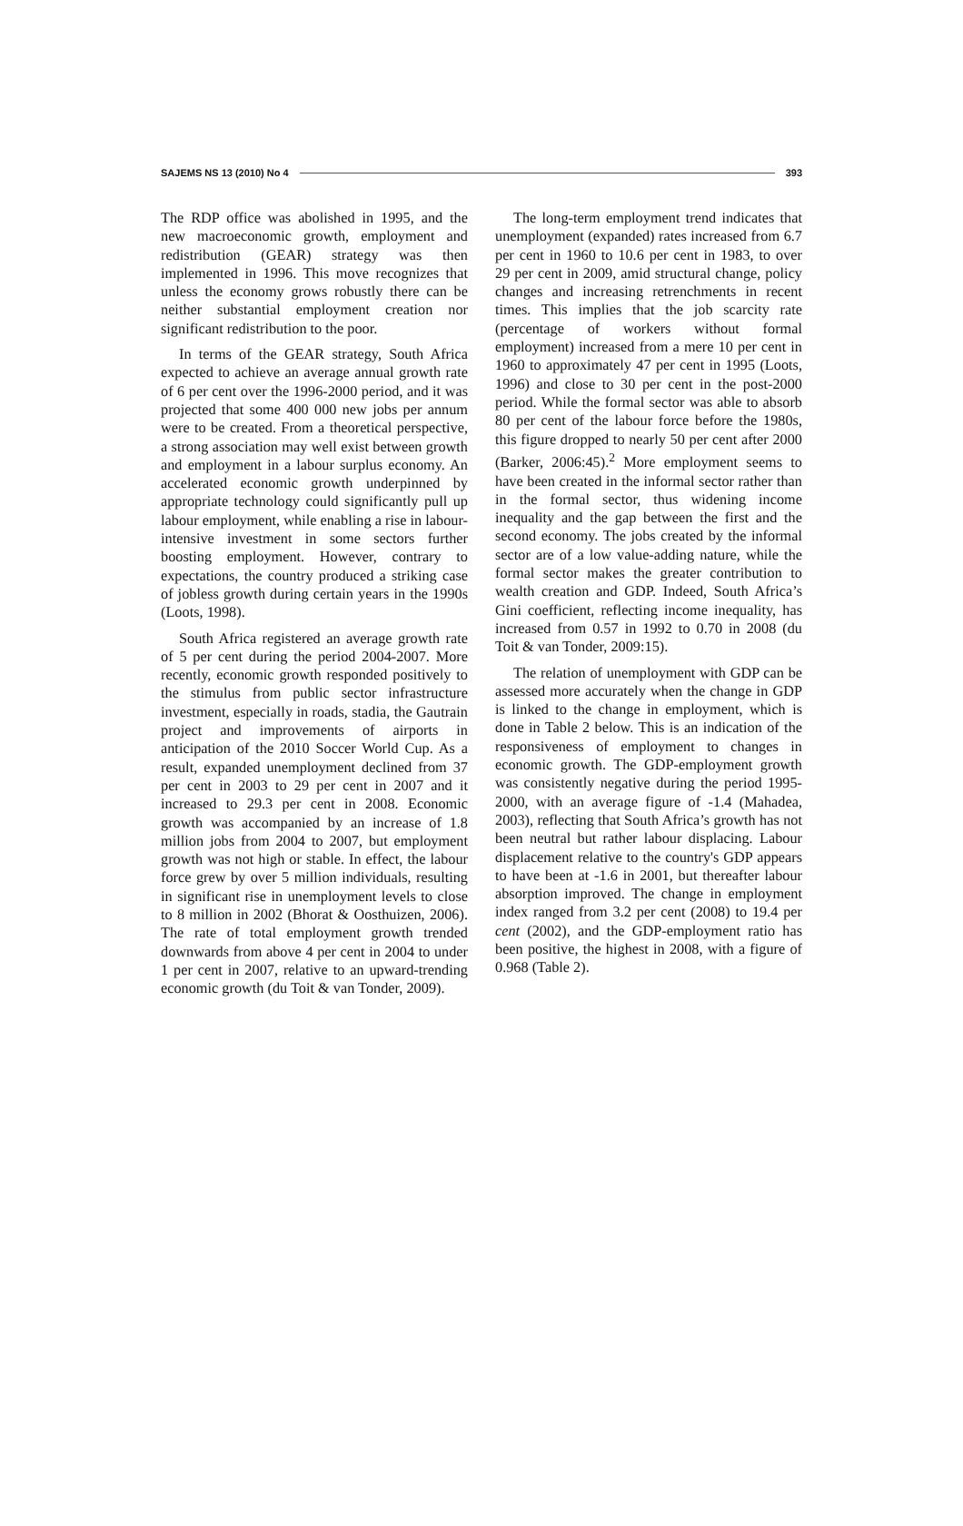SAJEMS NS 13 (2010) No 4 393
The RDP office was abolished in 1995, and the new macroeconomic growth, employment and redistribution (GEAR) strategy was then implemented in 1996. This move recognizes that unless the economy grows robustly there can be neither substantial employment creation nor significant redistribution to the poor.
In terms of the GEAR strategy, South Africa expected to achieve an average annual growth rate of 6 per cent over the 1996-2000 period, and it was projected that some 400 000 new jobs per annum were to be created. From a theoretical perspective, a strong association may well exist between growth and employment in a labour surplus economy. An accelerated economic growth underpinned by appropriate technology could significantly pull up labour employment, while enabling a rise in labour-intensive investment in some sectors further boosting employment. However, contrary to expectations, the country produced a striking case of jobless growth during certain years in the 1990s (Loots, 1998).
South Africa registered an average growth rate of 5 per cent during the period 2004-2007. More recently, economic growth responded positively to the stimulus from public sector infrastructure investment, especially in roads, stadia, the Gautrain project and improvements of airports in anticipation of the 2010 Soccer World Cup. As a result, expanded unemployment declined from 37 per cent in 2003 to 29 per cent in 2007 and it increased to 29.3 per cent in 2008. Economic growth was accompanied by an increase of 1.8 million jobs from 2004 to 2007, but employment growth was not high or stable. In effect, the labour force grew by over 5 million individuals, resulting in significant rise in unemployment levels to close to 8 million in 2002 (Bhorat & Oosthuizen, 2006). The rate of total employment growth trended downwards from above 4 per cent in 2004 to under 1 per cent in 2007, relative to an upward-trending economic growth (du Toit & van Tonder, 2009).
The long-term employment trend indicates that unemployment (expanded) rates increased from 6.7 per cent in 1960 to 10.6 per cent in 1983, to over 29 per cent in 2009, amid structural change, policy changes and increasing retrenchments in recent times. This implies that the job scarcity rate (percentage of workers without formal employment) increased from a mere 10 per cent in 1960 to approximately 47 per cent in 1995 (Loots, 1996) and close to 30 per cent in the post-2000 period. While the formal sector was able to absorb 80 per cent of the labour force before the 1980s, this figure dropped to nearly 50 per cent after 2000 (Barker, 2006:45).<sup>2</sup> More employment seems to have been created in the informal sector rather than in the formal sector, thus widening income inequality and the gap between the first and the second economy. The jobs created by the informal sector are of a low value-adding nature, while the formal sector makes the greater contribution to wealth creation and GDP. Indeed, South Africa’s Gini coefficient, reflecting income inequality, has increased from 0.57 in 1992 to 0.70 in 2008 (du Toit & van Tonder, 2009:15).
The relation of unemployment with GDP can be assessed more accurately when the change in GDP is linked to the change in employment, which is done in Table 2 below. This is an indication of the responsiveness of employment to changes in economic growth. The GDP-employment growth was consistently negative during the period 1995-2000, with an average figure of -1.4 (Mahadea, 2003), reflecting that South Africa’s growth has not been neutral but rather labour displacing. Labour displacement relative to the country's GDP appears to have been at -1.6 in 2001, but thereafter labour absorption improved. The change in employment index ranged from 3.2 per cent (2008) to 19.4 per cent (2002), and the GDP-employment ratio has been positive, the highest in 2008, with a figure of 0.968 (Table 2).